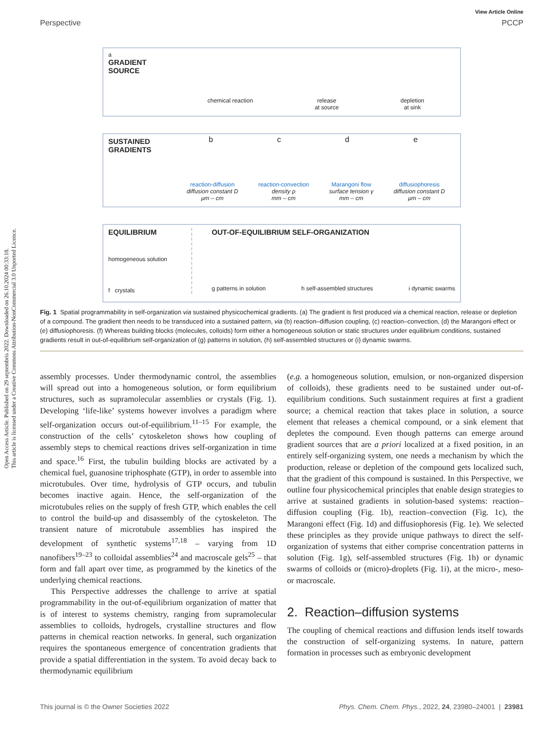Open Access Article. Published on 29 septembris 2022. Downloaded on 26.10.2024 00:33:18.
This article is licensed under a Creative Commons Attribution-NonCommercial 3.0 Unported Licence.
View Article Online
Perspective PCCP
a
GRADIENT
SOURCE
chemical reaction release
at source depletion
at sink
SUSTAINED
GRADIENTS
bcde
reaction-diffusion
diffusion constant D
μm – cm reaction-convection
density ρ
mm – cm Marangoni flow
surface tension γ
mm – cm diffusiophoresis
diffusion constant D
μm – cm
EQUILIBRIUM
homogeneous solution
f crystals
OUT-OF-EQUILIBRIUM SELF-ORGANIZATION
g patterns in solution h self-assembled structures i dynamic swarms
Fig. 1 Spatial programmability in self-organization via sustained physicochemical gradients. (a) The gradient is first produced via a chemical reaction, release or depletion of a compound. The gradient then needs to be transduced into a sustained pattern, via (b) reaction–diffusion coupling, (c) reaction–convection, (d) the Marangoni effect or (e) diffusiophoresis. (f) Whereas building blocks (molecules, colloids) form either a homogeneous solution or static structures under equilibrium conditions, sustained gradients result in out-of-equilibrium self-organization of (g) patterns in solution, (h) self-assembled structures or (i) dynamic swarms.
assembly processes. Under thermodynamic control, the assemblies will spread out into a homogeneous solution, or form equilibrium structures, such as supramolecular assemblies or crystals (Fig. 1). Developing ‘life-like’ systems however involves a paradigm where self-organization occurs out-of-equilibrium.<sup>11–15</sup> For example, the construction of the cells’ cytoskeleton shows how coupling of assembly steps to chemical reactions drives self-organization in time and space.<sup>16</sup> First, the tubulin building blocks are activated by a chemical fuel, guanosine triphosphate (GTP), in order to assemble into microtubules. Over time, hydrolysis of GTP occurs, and tubulin becomes inactive again. Hence, the self-organization of the microtubules relies on the supply of fresh GTP, which enables the cell to control the build-up and disassembly of the cytoskeleton. The transient nature of microtubule assemblies has inspired the development of synthetic systems<sup>17,18</sup> – varying from 1D nanofibers<sup>19–23</sup> to colloidal assemblies<sup>24</sup> and macroscale gels<sup>25</sup> – that form and fall apart over time, as programmed by the kinetics of the underlying chemical reactions.
This Perspective addresses the challenge to arrive at spatial programmability in the out-of-equilibrium organization of matter that is of interest to systems chemistry, ranging from supramolecular assemblies to colloids, hydrogels, crystalline structures and flow patterns in chemical reaction networks. In general, such organization requires the spontaneous emergence of concentration gradients that provide a spatial differentiation in the system. To avoid decay back to thermodynamic equilibrium
(e.g. a homogeneous solution, emulsion, or non-organized dispersion of colloids), these gradients need to be sustained under out-of-equilibrium conditions. Such sustainment requires at first a gradient source; a chemical reaction that takes place in solution, a source element that releases a chemical compound, or a sink element that depletes the compound. Even though patterns can emerge around gradient sources that are a priori localized at a fixed position, in an entirely self-organizing system, one needs a mechanism by which the production, release or depletion of the compound gets localized such, that the gradient of this compound is sustained. In this Perspective, we outline four physicochemical principles that enable design strategies to arrive at sustained gradients in solution-based systems: reaction–diffusion coupling (Fig. 1b), reaction–convection (Fig. 1c), the Marangoni effect (Fig. 1d) and diffusiophoresis (Fig. 1e). We selected these principles as they provide unique pathways to direct the self-organization of systems that either comprise concentration patterns in solution (Fig. 1g), self-assembled structures (Fig. 1h) or dynamic swarms of colloids or (micro)-droplets (Fig. 1i), at the micro-, meso- or macroscale.
2. Reaction–diffusion systems
The coupling of chemical reactions and diffusion lends itself towards the construction of self-organizing systems. In nature, pattern formation in processes such as embryonic development
This journal is © the Owner Societies 2022 Phys. Chem. Chem. Phys., 2022, 24, 23980–24001 | 23981